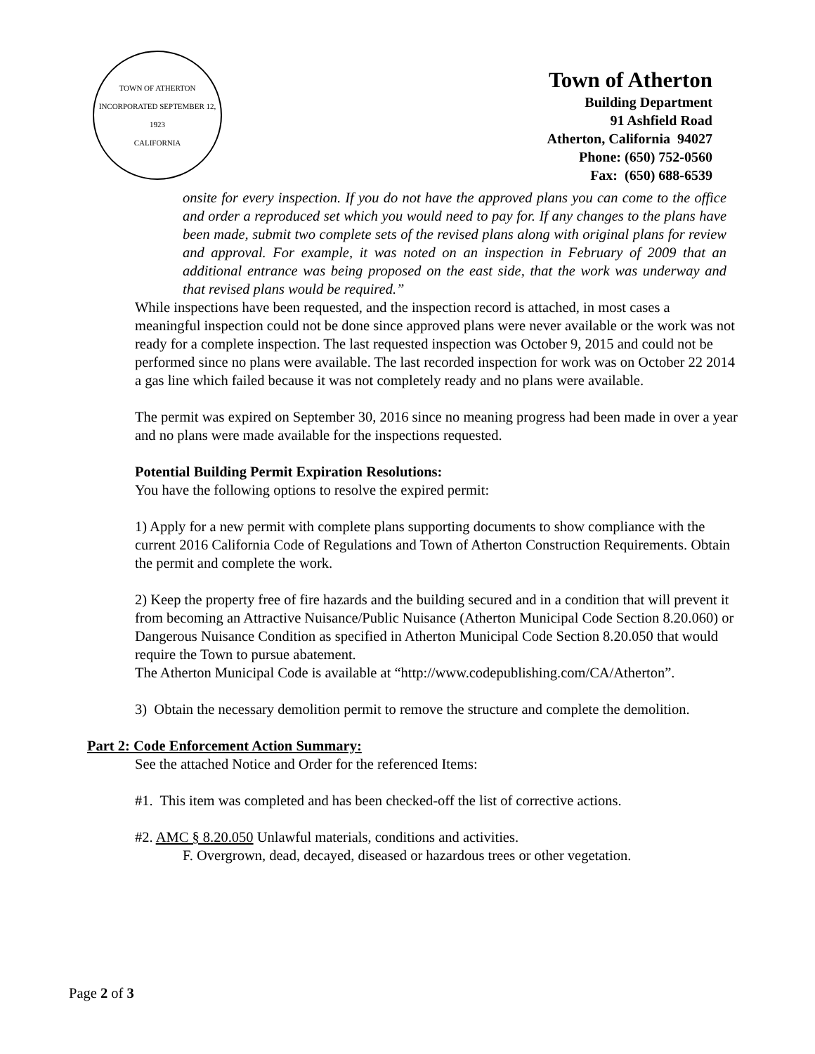TOWN OF ATHERTON
INCORPORATED SEPTEMBER 12, 1923
CALIFORNIA
Town of Atherton
Building Department
91 Ashfield Road
Atherton, California 94027
Phone: (650) 752-0560
Fax: (650) 688-6539
onsite for every inspection. If you do not have the approved plans you can come to the office and order a reproduced set which you would need to pay for. If any changes to the plans have been made, submit two complete sets of the revised plans along with original plans for review and approval. For example, it was noted on an inspection in February of 2009 that an additional entrance was being proposed on the east side, that the work was underway and that revised plans would be required.”
While inspections have been requested, and the inspection record is attached, in most cases a meaningful inspection could not be done since approved plans were never available or the work was not ready for a complete inspection. The last requested inspection was October 9, 2015 and could not be performed since no plans were available. The last recorded inspection for work was on October 22 2014 a gas line which failed because it was not completely ready and no plans were available.
The permit was expired on September 30, 2016 since no meaning progress had been made in over a year and no plans were made available for the inspections requested.
Potential Building Permit Expiration Resolutions:
You have the following options to resolve the expired permit:
1) Apply for a new permit with complete plans supporting documents to show compliance with the current 2016 California Code of Regulations and Town of Atherton Construction Requirements. Obtain the permit and complete the work.
2) Keep the property free of fire hazards and the building secured and in a condition that will prevent it from becoming an Attractive Nuisance/Public Nuisance (Atherton Municipal Code Section 8.20.060) or Dangerous Nuisance Condition as specified in Atherton Municipal Code Section 8.20.050 that would require the Town to pursue abatement.
The Atherton Municipal Code is available at “http://www.codepublishing.com/CA/Atherton”.
3) Obtain the necessary demolition permit to remove the structure and complete the demolition.
Part 2: Code Enforcement Action Summary:
See the attached Notice and Order for the referenced Items:
#1. This item was completed and has been checked-off the list of corrective actions.
#2. AMC § 8.20.050 Unlawful materials, conditions and activities.
F. Overgrown, dead, decayed, diseased or hazardous trees or other vegetation.
Page 2 of 3